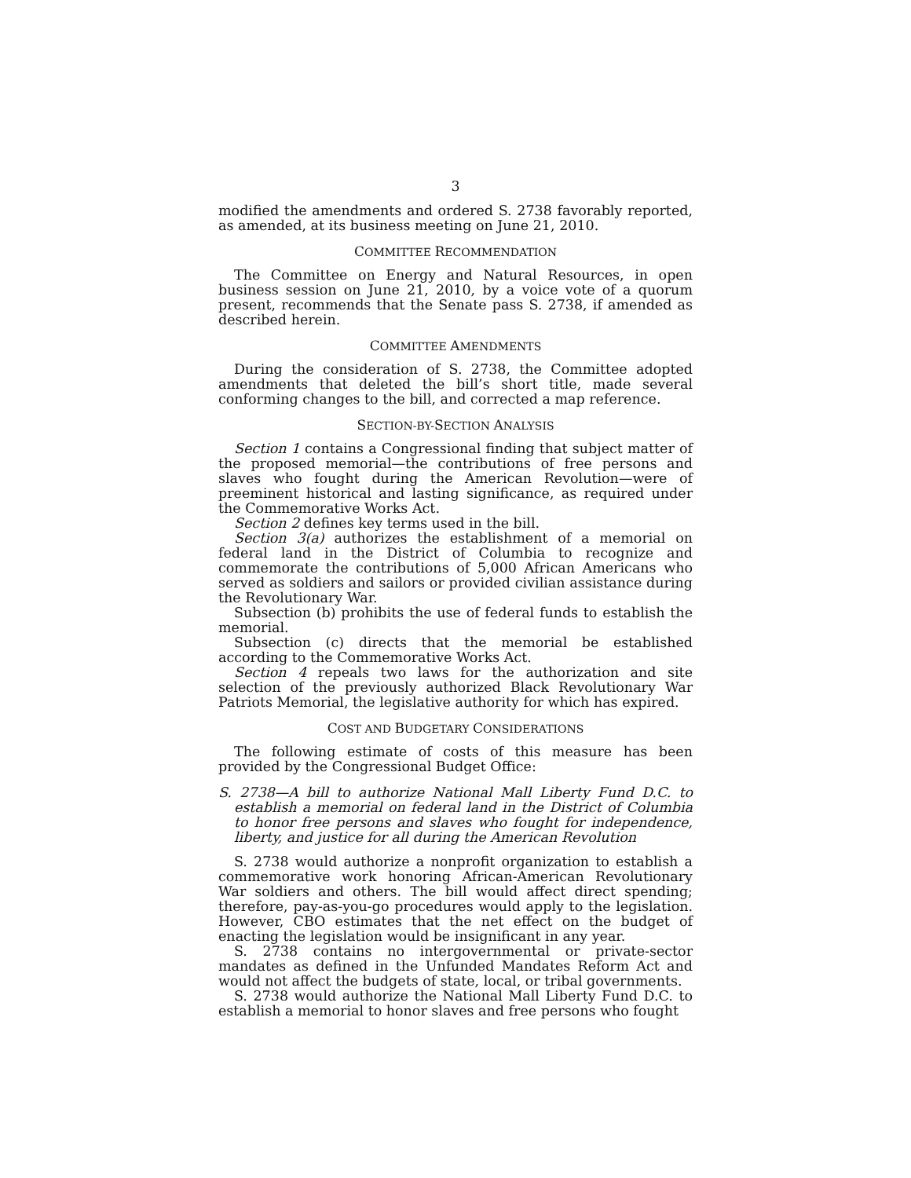3
modified the amendments and ordered S. 2738 favorably reported, as amended, at its business meeting on June 21, 2010.
COMMITTEE RECOMMENDATION
The Committee on Energy and Natural Resources, in open business session on June 21, 2010, by a voice vote of a quorum present, recommends that the Senate pass S. 2738, if amended as described herein.
COMMITTEE AMENDMENTS
During the consideration of S. 2738, the Committee adopted amendments that deleted the bill’s short title, made several conforming changes to the bill, and corrected a map reference.
SECTION-BY-SECTION ANALYSIS
Section 1 contains a Congressional finding that subject matter of the proposed memorial—the contributions of free persons and slaves who fought during the American Revolution—were of preeminent historical and lasting significance, as required under the Commemorative Works Act.
Section 2 defines key terms used in the bill.
Section 3(a) authorizes the establishment of a memorial on federal land in the District of Columbia to recognize and commemorate the contributions of 5,000 African Americans who served as soldiers and sailors or provided civilian assistance during the Revolutionary War.
Subsection (b) prohibits the use of federal funds to establish the memorial.
Subsection (c) directs that the memorial be established according to the Commemorative Works Act.
Section 4 repeals two laws for the authorization and site selection of the previously authorized Black Revolutionary War Patriots Memorial, the legislative authority for which has expired.
COST AND BUDGETARY CONSIDERATIONS
The following estimate of costs of this measure has been provided by the Congressional Budget Office:
S. 2738—A bill to authorize National Mall Liberty Fund D.C. to establish a memorial on federal land in the District of Columbia to honor free persons and slaves who fought for independence, liberty, and justice for all during the American Revolution
S. 2738 would authorize a nonprofit organization to establish a commemorative work honoring African-American Revolutionary War soldiers and others. The bill would affect direct spending; therefore, pay-as-you-go procedures would apply to the legislation. However, CBO estimates that the net effect on the budget of enacting the legislation would be insignificant in any year.
S. 2738 contains no intergovernmental or private-sector mandates as defined in the Unfunded Mandates Reform Act and would not affect the budgets of state, local, or tribal governments.
S. 2738 would authorize the National Mall Liberty Fund D.C. to establish a memorial to honor slaves and free persons who fought